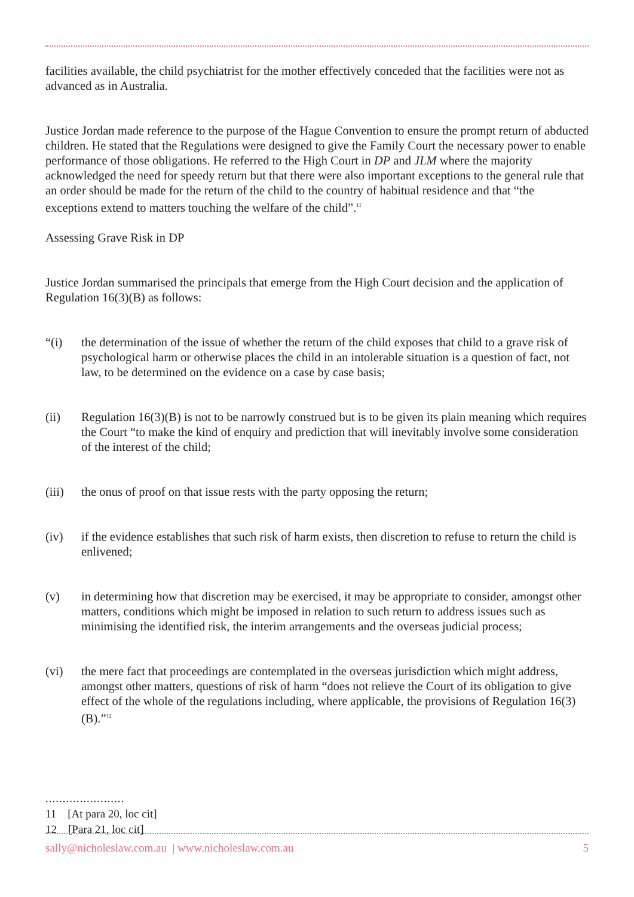facilities available, the child psychiatrist for the mother effectively conceded that the facilities were not as advanced as in Australia.
Justice Jordan made reference to the purpose of the Hague Convention to ensure the prompt return of abducted children. He stated that the Regulations were designed to give the Family Court the necessary power to enable performance of those obligations. He referred to the High Court in DP and JLM where the majority acknowledged the need for speedy return but that there were also important exceptions to the general rule that an order should be made for the return of the child to the country of habitual residence and that “the exceptions extend to matters touching the welfare of the child”.<sup>11</sup>
Assessing Grave Risk in DP
Justice Jordan summarised the principals that emerge from the High Court decision and the application of Regulation 16(3)(B) as follows:
“(i) the determination of the issue of whether the return of the child exposes that child to a grave risk of psychological harm or otherwise places the child in an intolerable situation is a question of fact, not law, to be determined on the evidence on a case by case basis;
(ii) Regulation 16(3)(B) is not to be narrowly construed but is to be given its plain meaning which requires the Court “to make the kind of enquiry and prediction that will inevitably involve some consideration of the interest of the child;
(iii) the onus of proof on that issue rests with the party opposing the return;
(iv) if the evidence establishes that such risk of harm exists, then discretion to refuse to return the child is enlivened;
(v) in determining how that discretion may be exercised, it may be appropriate to consider, amongst other matters, conditions which might be imposed in relation to such return to address issues such as minimising the identified risk, the interim arrangements and the overseas judicial process;
(vi) the mere fact that proceedings are contemplated in the overseas jurisdiction which might address, amongst other matters, questions of risk of harm “does not relieve the Court of its obligation to give effect of the whole of the regulations including, where applicable, the provisions of Regulation 16(3)(B).”<sup>12</sup>
.......................
11 [At para 20, loc cit]
12 [Para 21, loc cit]
sally@nicholeslaw.com.au | www.nicholeslaw.com.au 5